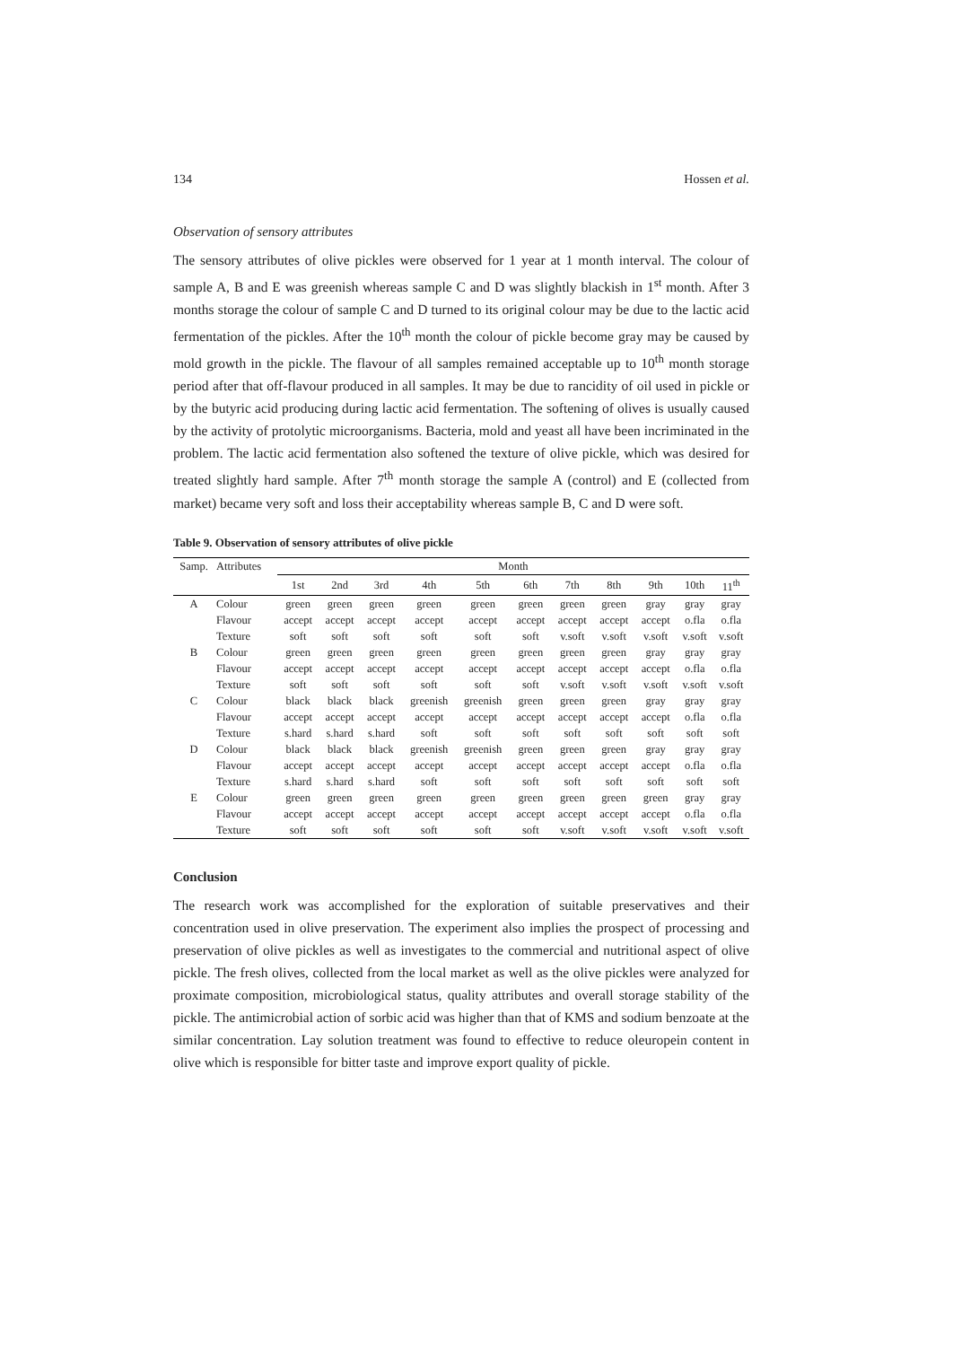134 Hossen et al.
Observation of sensory attributes
The sensory attributes of olive pickles were observed for 1 year at 1 month interval. The colour of sample A, B and E was greenish whereas sample C and D was slightly blackish in 1<sup>st</sup> month. After 3 months storage the colour of sample C and D turned to its original colour may be due to the lactic acid fermentation of the pickles. After the 10<sup>th</sup> month the colour of pickle become gray may be caused by mold growth in the pickle. The flavour of all samples remained acceptable up to 10<sup>th</sup> month storage period after that off-flavour produced in all samples. It may be due to rancidity of oil used in pickle or by the butyric acid producing during lactic acid fermentation. The softening of olives is usually caused by the activity of protolytic microorganisms. Bacteria, mold and yeast all have been incriminated in the problem. The lactic acid fermentation also softened the texture of olive pickle, which was desired for treated slightly hard sample. After 7<sup>th</sup> month storage the sample A (control) and E (collected from market) became very soft and loss their acceptability whereas sample B, C and D were soft.
Table 9. Observation of sensory attributes of olive pickle
| Samp. | Attributes | Month | | | | | | | | | | |
| --- | --- | --- | --- | --- | --- | --- | --- | --- | --- | --- | --- | --- |
| | | 1st | 2nd | 3rd | 4th | 5th | 6th | 7th | 8th | 9th | 10th | 11<sup>th</sup> |
| A | Colour | green | green | green | green | green | green | green | green | gray | gray | gray |
| | Flavour | accept | accept | accept | accept | accept | accept | accept | accept | accept | o.fla | o.fla |
| | Texture | soft | soft | soft | soft | soft | soft | v.soft | v.soft | v.soft | v.soft | v.soft |
| B | Colour | green | green | green | green | green | green | green | green | gray | gray | gray |
| | Flavour | accept | accept | accept | accept | accept | accept | accept | accept | accept | o.fla | o.fla |
| | Texture | soft | soft | soft | soft | soft | soft | v.soft | v.soft | v.soft | v.soft | v.soft |
| C | Colour | black | black | black | greenish | greenish | green | green | green | gray | gray | gray |
| | Flavour | accept | accept | accept | accept | accept | accept | accept | accept | accept | o.fla | o.fla |
| | Texture | s.hard | s.hard | s.hard | soft | soft | soft | soft | soft | soft | soft | soft |
| D | Colour | black | black | black | greenish | greenish | green | green | green | gray | gray | gray |
| | Flavour | accept | accept | accept | accept | accept | accept | accept | accept | accept | o.fla | o.fla |
| | Texture | s.hard | s.hard | s.hard | soft | soft | soft | soft | soft | soft | soft | soft |
| E | Colour | green | green | green | green | green | green | green | green | green | gray | gray |
| | Flavour | accept | accept | accept | accept | accept | accept | accept | accept | accept | o.fla | o.fla |
| | Texture | soft | soft | soft | soft | soft | soft | v.soft | v.soft | v.soft | v.soft | v.soft |
Conclusion
The research work was accomplished for the exploration of suitable preservatives and their concentration used in olive preservation. The experiment also implies the prospect of processing and preservation of olive pickles as well as investigates to the commercial and nutritional aspect of olive pickle. The fresh olives, collected from the local market as well as the olive pickles were analyzed for proximate composition, microbiological status, quality attributes and overall storage stability of the pickle. The antimicrobial action of sorbic acid was higher than that of KMS and sodium benzoate at the similar concentration. Lay solution treatment was found to effective to reduce oleuropein content in olive which is responsible for bitter taste and improve export quality of pickle.